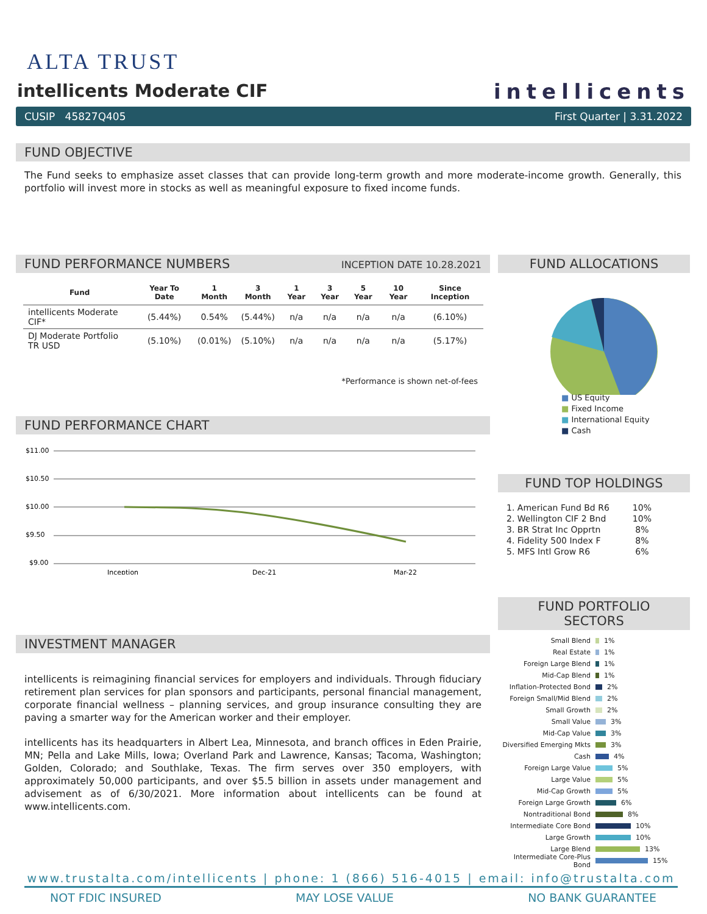ALTA TRUST
intellicents Moderate CIF
intellicents
CUSIP 45827Q405 First Quarter | 3.31.2022
FUND OBJECTIVE
The Fund seeks to emphasize asset classes that can provide long-term growth and more moderate-income growth. Generally, this portfolio will invest more in stocks as well as meaningful exposure to fixed income funds.
FUND PERFORMANCE NUMBERS INCEPTION DATE 10.28.2021
| Fund | Year To Date | 1 Month | 3 Month | 1 Year | 3 Year | 5 Year | 10 Year | Since Inception |
| --- | --- | --- | --- | --- | --- | --- | --- | --- |
| intellicents Moderate CIF* | (5.44%) | 0.54% | (5.44%) | n/a | n/a | n/a | n/a | (6.10%) |
| DJ Moderate Portfolio TR USD | (5.10%) | (0.01%) | (5.10%) | n/a | n/a | n/a | n/a | (5.17%) |
*Performance is shown net-of-fees
FUND PERFORMANCE CHART
$11.00
$10.50
$10.00
$9.50
$9.00
Inception
Dec-21
Mar-22
INVESTMENT MANAGER
intellicents is reimagining financial services for employers and individuals. Through fiduciary retirement plan services for plan sponsors and participants, personal financial management, corporate financial wellness – planning services, and group insurance consulting they are paving a smarter way for the American worker and their employer.
intellicents has its headquarters in Albert Lea, Minnesota, and branch offices in Eden Prairie, MN; Pella and Lake Mills, Iowa; Overland Park and Lawrence, Kansas; Tacoma, Washington; Golden, Colorado; and Southlake, Texas. The firm serves over 350 employers, with approximately 50,000 participants, and over $5.5 billion in assets under management and advisement as of 6/30/2021. More information about intellicents can be found at www.intellicents.com.
FUND ALLOCATIONS
■ US Equity
■ Fixed Income
■ International Equity
■ Cash
FUND TOP HOLDINGS
| 1. American Fund Bd R6 | 10% |
| 2. Wellington CIF 2 Bnd | 10% |
| 3. BR Strat Inc Opprtn | 8% |
| 4. Fidelity 500 Index F | 8% |
| 5. MFS Intl Grow R6 | 6% |
FUND PORTFOLIO SECTORS
Small Blend 1%
Real Estate 1%
Foreign Large Blend 1%
Mid-Cap Blend 1%
Inflation-Protected Bond 2%
Foreign Small/Mid Blend 2%
Small Growth 2%
Small Value 3%
Mid-Cap Value 3%
Diversified Emerging Mkts 3%
Cash 4%
Foreign Large Value 5%
Large Value 5%
Mid-Cap Growth 5%
Foreign Large Growth 6%
Nontraditional Bond 8%
Intermediate Core Bond 10%
Large Growth 10%
Large Blend 13%
Intermediate Core-Plus Bond 15%
www.trustalta.com/intellicents | phone: 1 (866) 516-4015 | email: info@trustalta.com
NOT FDIC INSURED MAY LOSE VALUE NO BANK GUARANTEE